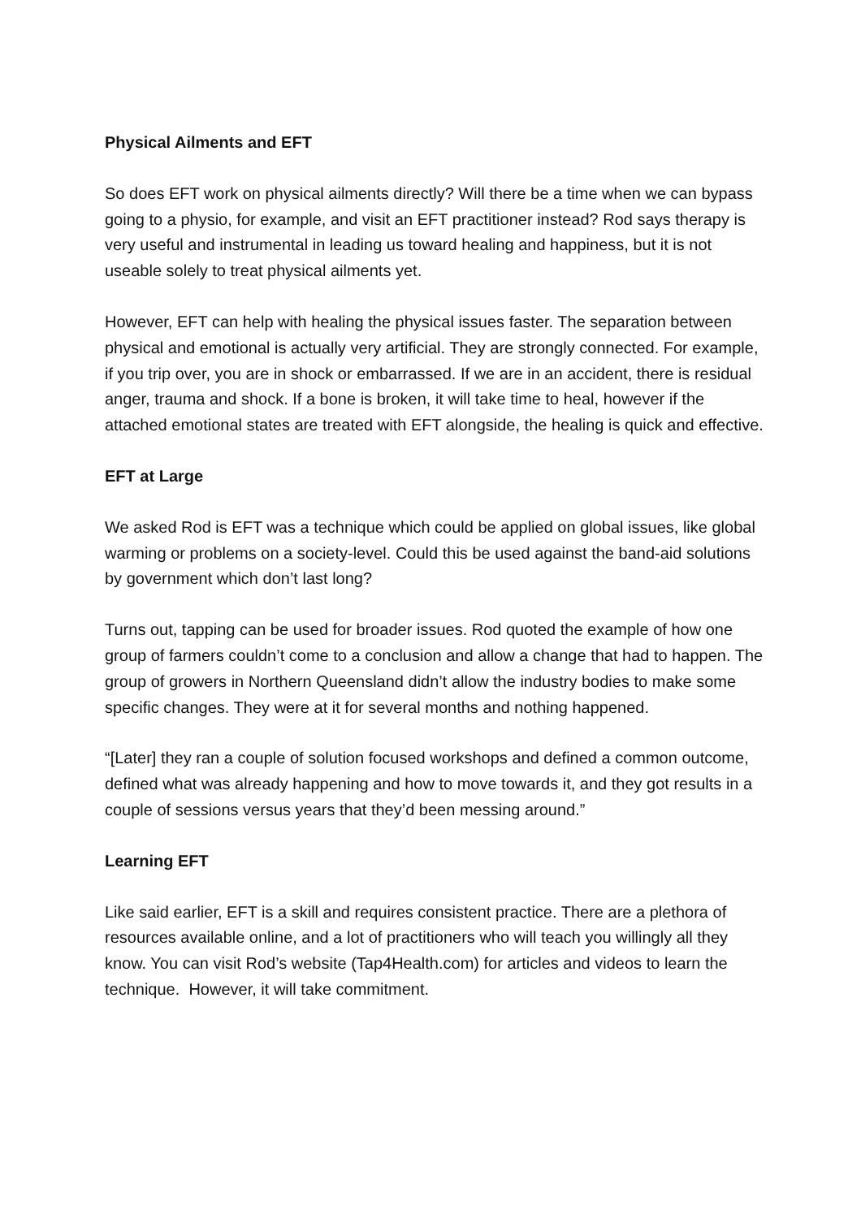Physical Ailments and EFT
So does EFT work on physical ailments directly? Will there be a time when we can bypass going to a physio, for example, and visit an EFT practitioner instead? Rod says therapy is very useful and instrumental in leading us toward healing and happiness, but it is not useable solely to treat physical ailments yet.
However, EFT can help with healing the physical issues faster. The separation between physical and emotional is actually very artificial. They are strongly connected. For example, if you trip over, you are in shock or embarrassed. If we are in an accident, there is residual anger, trauma and shock. If a bone is broken, it will take time to heal, however if the attached emotional states are treated with EFT alongside, the healing is quick and effective.
EFT at Large
We asked Rod is EFT was a technique which could be applied on global issues, like global warming or problems on a society-level. Could this be used against the band-aid solutions by government which don’t last long?
Turns out, tapping can be used for broader issues. Rod quoted the example of how one group of farmers couldn’t come to a conclusion and allow a change that had to happen. The group of growers in Northern Queensland didn’t allow the industry bodies to make some specific changes. They were at it for several months and nothing happened.
“[Later] they ran a couple of solution focused workshops and defined a common outcome, defined what was already happening and how to move towards it, and they got results in a couple of sessions versus years that they’d been messing around.”
Learning EFT
Like said earlier, EFT is a skill and requires consistent practice. There are a plethora of resources available online, and a lot of practitioners who will teach you willingly all they know. You can visit Rod’s website (Tap4Health.com) for articles and videos to learn the technique. However, it will take commitment.